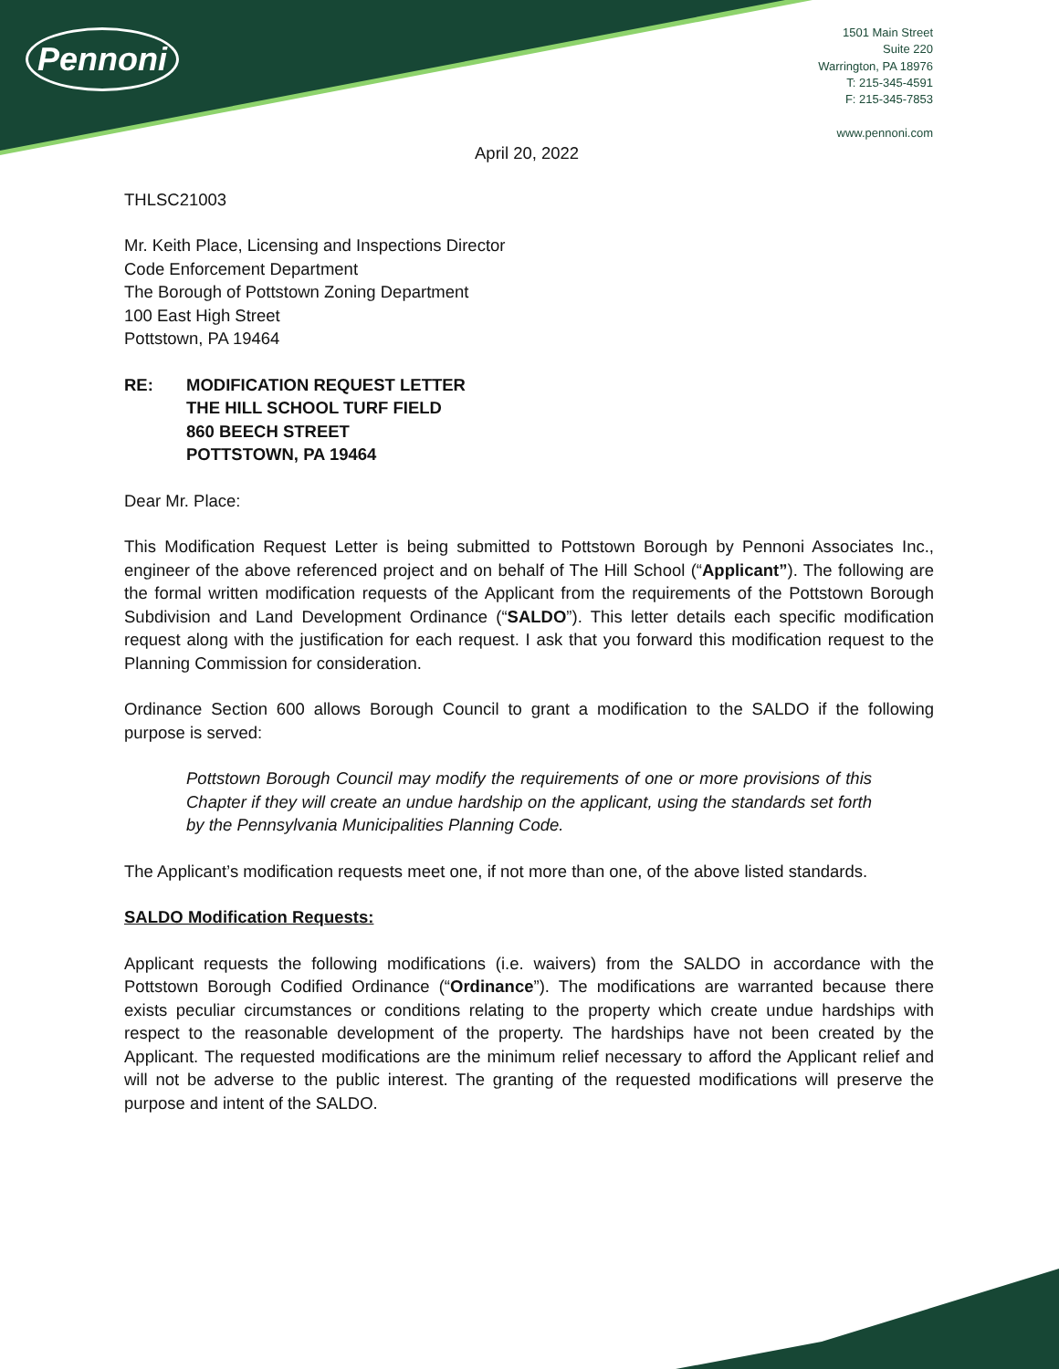Pennoni
1501 Main Street
Suite 220
Warrington, PA 18976
T: 215-345-4591
F: 215-345-7853
www.pennoni.com
April 20, 2022
THLSC21003
Mr. Keith Place, Licensing and Inspections Director
Code Enforcement Department
The Borough of Pottstown Zoning Department
100 East High Street
Pottstown, PA 19464
RE: MODIFICATION REQUEST LETTER
THE HILL SCHOOL TURF FIELD
860 BEECH STREET
POTTSTOWN, PA 19464
Dear Mr. Place:
This Modification Request Letter is being submitted to Pottstown Borough by Pennoni Associates Inc., engineer of the above referenced project and on behalf of The Hill School (“Applicant”). The following are the formal written modification requests of the Applicant from the requirements of the Pottstown Borough Subdivision and Land Development Ordinance (“SALDO”). This letter details each specific modification request along with the justification for each request. I ask that you forward this modification request to the Planning Commission for consideration.
Ordinance Section 600 allows Borough Council to grant a modification to the SALDO if the following purpose is served:
Pottstown Borough Council may modify the requirements of one or more provisions of this Chapter if they will create an undue hardship on the applicant, using the standards set forth by the Pennsylvania Municipalities Planning Code.
The Applicant’s modification requests meet one, if not more than one, of the above listed standards.
SALDO Modification Requests:
Applicant requests the following modifications (i.e. waivers) from the SALDO in accordance with the Pottstown Borough Codified Ordinance (“Ordinance”). The modifications are warranted because there exists peculiar circumstances or conditions relating to the property which create undue hardships with respect to the reasonable development of the property. The hardships have not been created by the Applicant. The requested modifications are the minimum relief necessary to afford the Applicant relief and will not be adverse to the public interest. The granting of the requested modifications will preserve the purpose and intent of the SALDO.